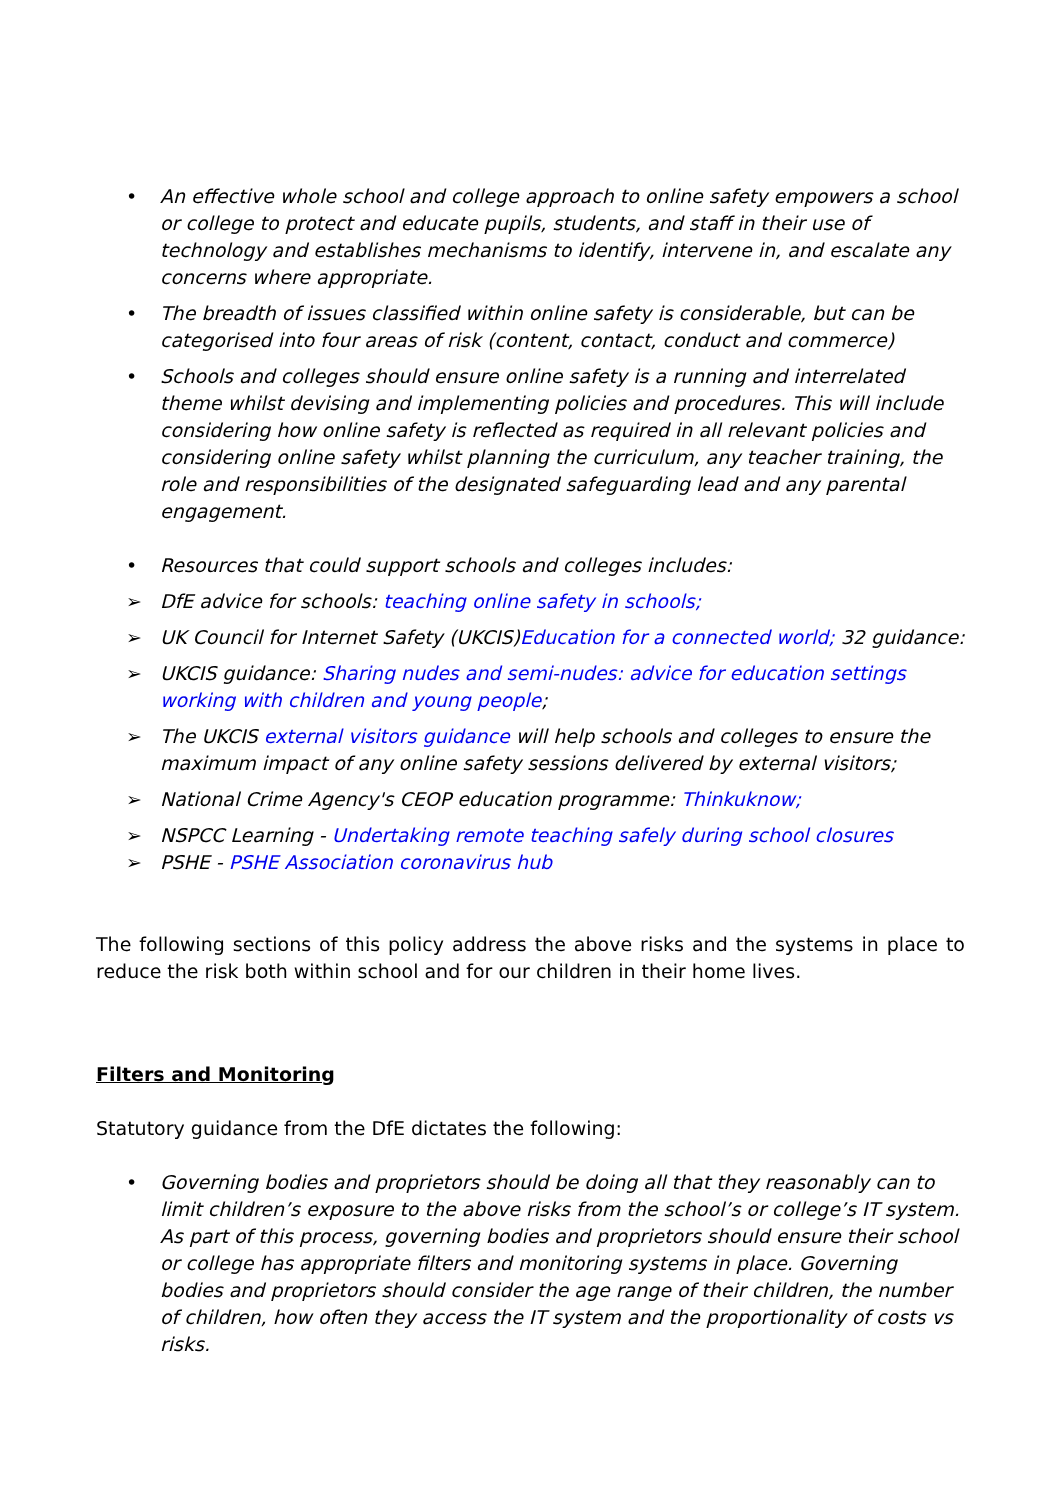• An effective whole school and college approach to online safety empowers a school or college to protect and educate pupils, students, and staff in their use of technology and establishes mechanisms to identify, intervene in, and escalate any concerns where appropriate.
• The breadth of issues classified within online safety is considerable, but can be categorised into four areas of risk (content, contact, conduct and commerce)
• Schools and colleges should ensure online safety is a running and interrelated theme whilst devising and implementing policies and procedures. This will include considering how online safety is reflected as required in all relevant policies and considering online safety whilst planning the curriculum, any teacher training, the role and responsibilities of the designated safeguarding lead and any parental engagement.
• Resources that could support schools and colleges includes:
➢ DfE advice for schools: teaching online safety in schools;
➢ UK Council for Internet Safety (UKCIS)Education for a connected world; 32 guidance:
➢ UKCIS guidance: Sharing nudes and semi-nudes: advice for education settings working with children and young people;
➢ The UKCIS external visitors guidance will help schools and colleges to ensure the maximum impact of any online safety sessions delivered by external visitors;
➢ National Crime Agency's CEOP education programme: Thinkuknow;
➢ NSPCC Learning - Undertaking remote teaching safely during school closures
➢ PSHE - PSHE Association coronavirus hub
The following sections of this policy address the above risks and the systems in place to reduce the risk both within school and for our children in their home lives.
Filters and Monitoring
Statutory guidance from the DfE dictates the following:
• Governing bodies and proprietors should be doing all that they reasonably can to limit children’s exposure to the above risks from the school’s or college’s IT system. As part of this process, governing bodies and proprietors should ensure their school or college has appropriate filters and monitoring systems in place. Governing bodies and proprietors should consider the age range of their children, the number of children, how often they access the IT system and the proportionality of costs vs risks.